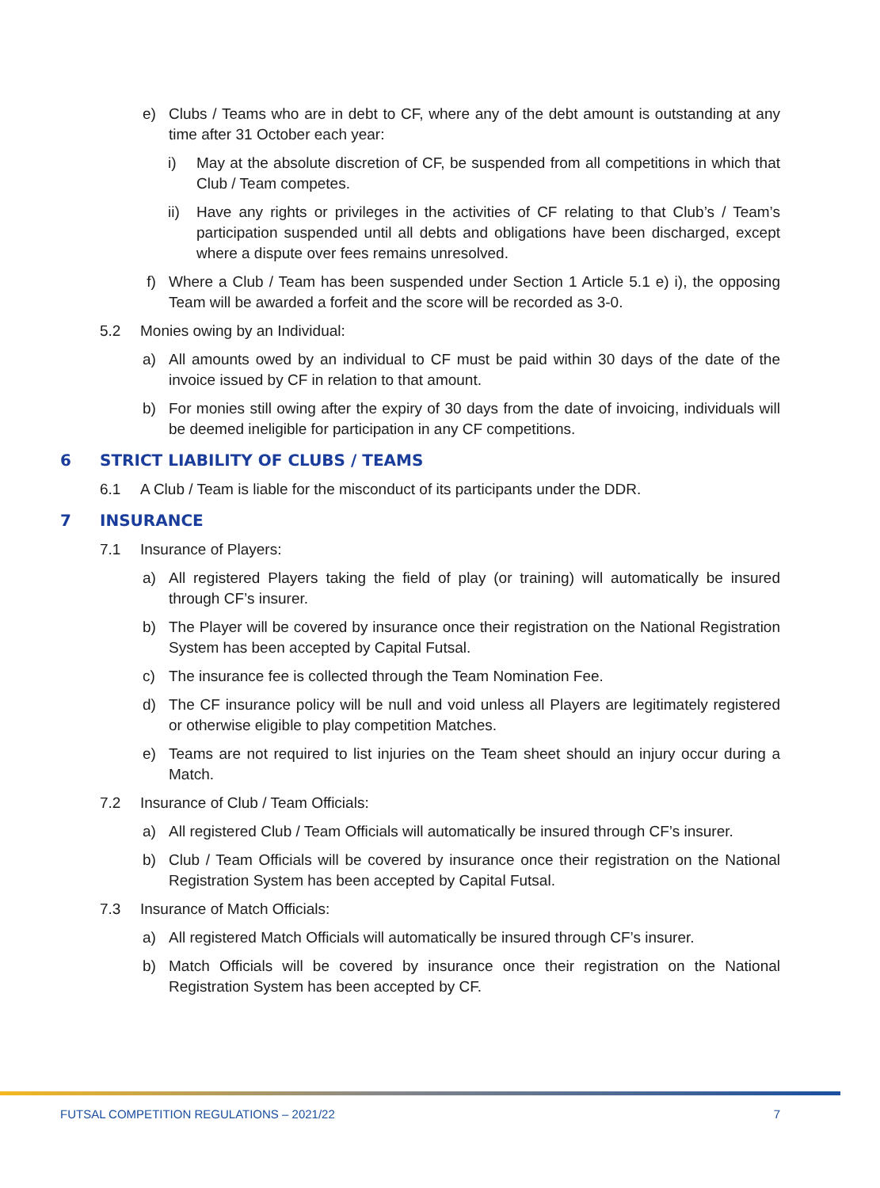e) Clubs / Teams who are in debt to CF, where any of the debt amount is outstanding at any time after 31 October each year:
i) May at the absolute discretion of CF, be suspended from all competitions in which that Club / Team competes.
ii) Have any rights or privileges in the activities of CF relating to that Club’s / Team’s participation suspended until all debts and obligations have been discharged, except where a dispute over fees remains unresolved.
f) Where a Club / Team has been suspended under Section 1 Article 5.1 e) i), the opposing Team will be awarded a forfeit and the score will be recorded as 3-0.
5.2 Monies owing by an Individual:
a) All amounts owed by an individual to CF must be paid within 30 days of the date of the invoice issued by CF in relation to that amount.
b) For monies still owing after the expiry of 30 days from the date of invoicing, individuals will be deemed ineligible for participation in any CF competitions.
6 STRICT LIABILITY OF CLUBS / TEAMS
6.1 A Club / Team is liable for the misconduct of its participants under the DDR.
7 INSURANCE
7.1 Insurance of Players:
a) All registered Players taking the field of play (or training) will automatically be insured through CF’s insurer.
b) The Player will be covered by insurance once their registration on the National Registration System has been accepted by Capital Futsal.
c) The insurance fee is collected through the Team Nomination Fee.
d) The CF insurance policy will be null and void unless all Players are legitimately registered or otherwise eligible to play competition Matches.
e) Teams are not required to list injuries on the Team sheet should an injury occur during a Match.
7.2 Insurance of Club / Team Officials:
a) All registered Club / Team Officials will automatically be insured through CF’s insurer.
b) Club / Team Officials will be covered by insurance once their registration on the National Registration System has been accepted by Capital Futsal.
7.3 Insurance of Match Officials:
a) All registered Match Officials will automatically be insured through CF’s insurer.
b) Match Officials will be covered by insurance once their registration on the National Registration System has been accepted by CF.
FUTSAL COMPETITION REGULATIONS – 2021/22 7